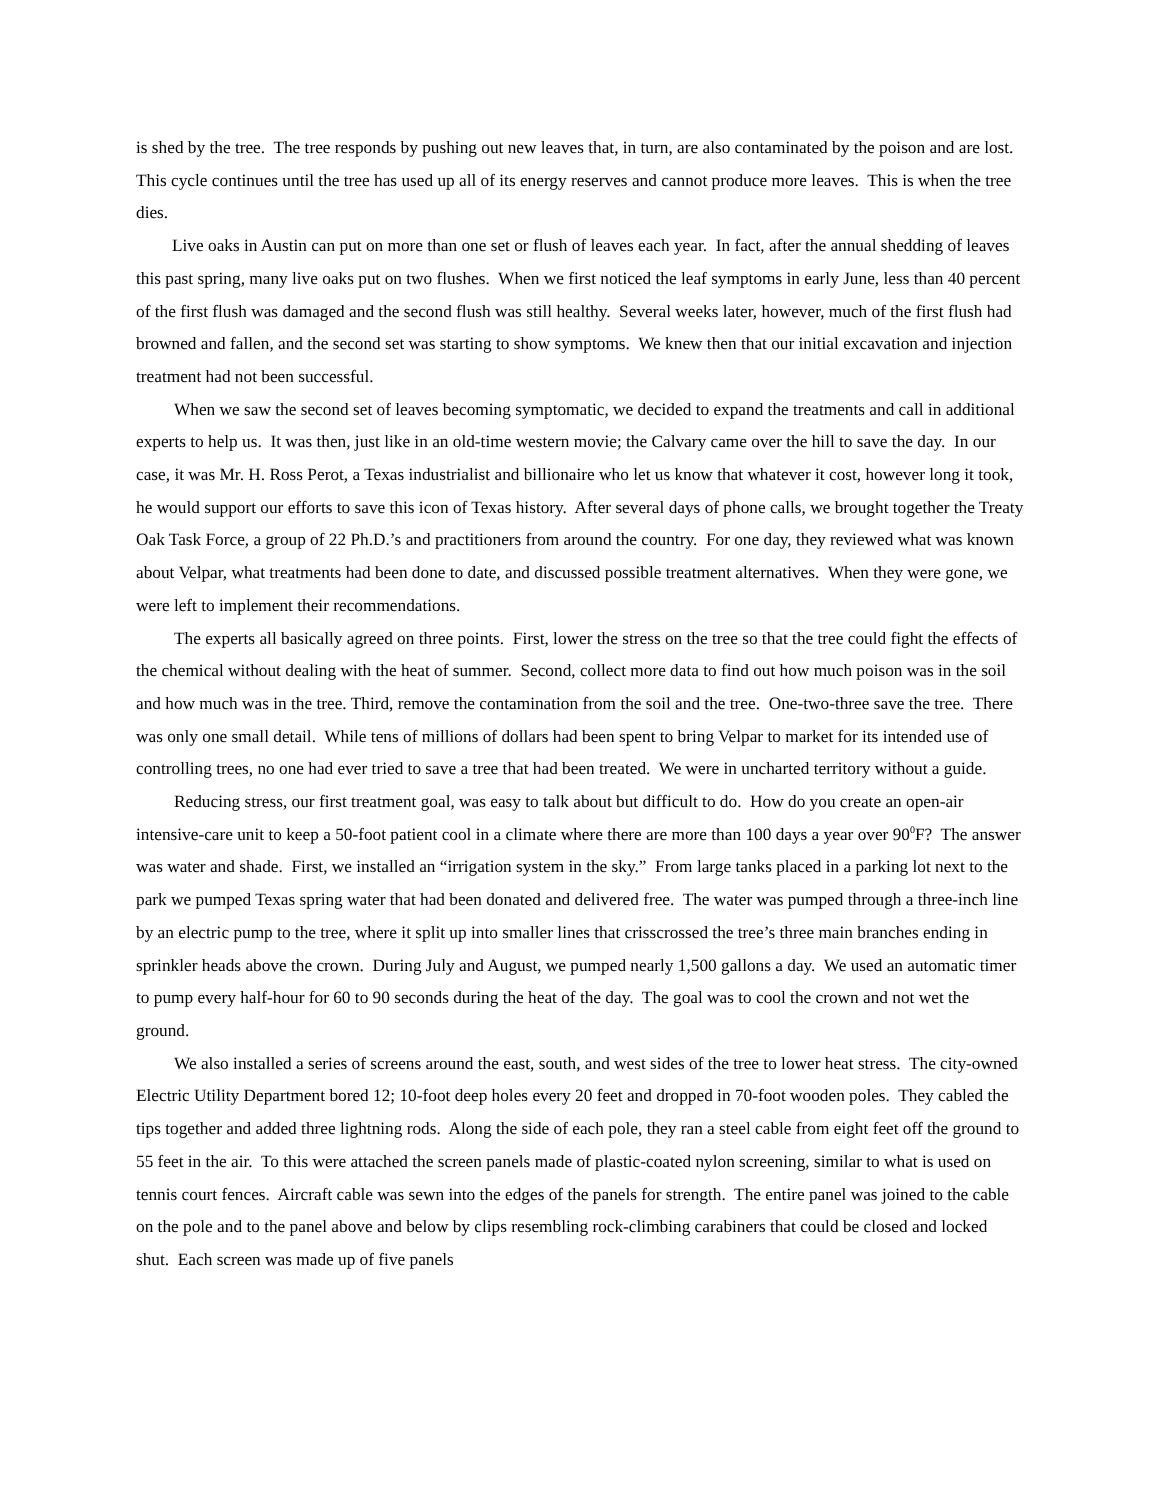is shed by the tree. The tree responds by pushing out new leaves that, in turn, are also contaminated by the poison and are lost. This cycle continues until the tree has used up all of its energy reserves and cannot produce more leaves. This is when the tree dies.
Live oaks in Austin can put on more than one set or flush of leaves each year. In fact, after the annual shedding of leaves this past spring, many live oaks put on two flushes. When we first noticed the leaf symptoms in early June, less than 40 percent of the first flush was damaged and the second flush was still healthy. Several weeks later, however, much of the first flush had browned and fallen, and the second set was starting to show symptoms. We knew then that our initial excavation and injection treatment had not been successful.
When we saw the second set of leaves becoming symptomatic, we decided to expand the treatments and call in additional experts to help us. It was then, just like in an old-time western movie; the Calvary came over the hill to save the day. In our case, it was Mr. H. Ross Perot, a Texas industrialist and billionaire who let us know that whatever it cost, however long it took, he would support our efforts to save this icon of Texas history. After several days of phone calls, we brought together the Treaty Oak Task Force, a group of 22 Ph.D.’s and practitioners from around the country. For one day, they reviewed what was known about Velpar, what treatments had been done to date, and discussed possible treatment alternatives. When they were gone, we were left to implement their recommendations.
The experts all basically agreed on three points. First, lower the stress on the tree so that the tree could fight the effects of the chemical without dealing with the heat of summer. Second, collect more data to find out how much poison was in the soil and how much was in the tree. Third, remove the contamination from the soil and the tree. One-two-three save the tree. There was only one small detail. While tens of millions of dollars had been spent to bring Velpar to market for its intended use of controlling trees, no one had ever tried to save a tree that had been treated. We were in uncharted territory without a guide.
Reducing stress, our first treatment goal, was easy to talk about but difficult to do. How do you create an open-air intensive-care unit to keep a 50-foot patient cool in a climate where there are more than 100 days a year over 90<sup>0</sup>F? The answer was water and shade. First, we installed an “irrigation system in the sky.” From large tanks placed in a parking lot next to the park we pumped Texas spring water that had been donated and delivered free. The water was pumped through a three-inch line by an electric pump to the tree, where it split up into smaller lines that crisscrossed the tree’s three main branches ending in sprinkler heads above the crown. During July and August, we pumped nearly 1,500 gallons a day. We used an automatic timer to pump every half-hour for 60 to 90 seconds during the heat of the day. The goal was to cool the crown and not wet the ground.
We also installed a series of screens around the east, south, and west sides of the tree to lower heat stress. The city-owned Electric Utility Department bored 12; 10-foot deep holes every 20 feet and dropped in 70-foot wooden poles. They cabled the tips together and added three lightning rods. Along the side of each pole, they ran a steel cable from eight feet off the ground to 55 feet in the air. To this were attached the screen panels made of plastic-coated nylon screening, similar to what is used on tennis court fences. Aircraft cable was sewn into the edges of the panels for strength. The entire panel was joined to the cable on the pole and to the panel above and below by clips resembling rock-climbing carabiners that could be closed and locked shut. Each screen was made up of five panels